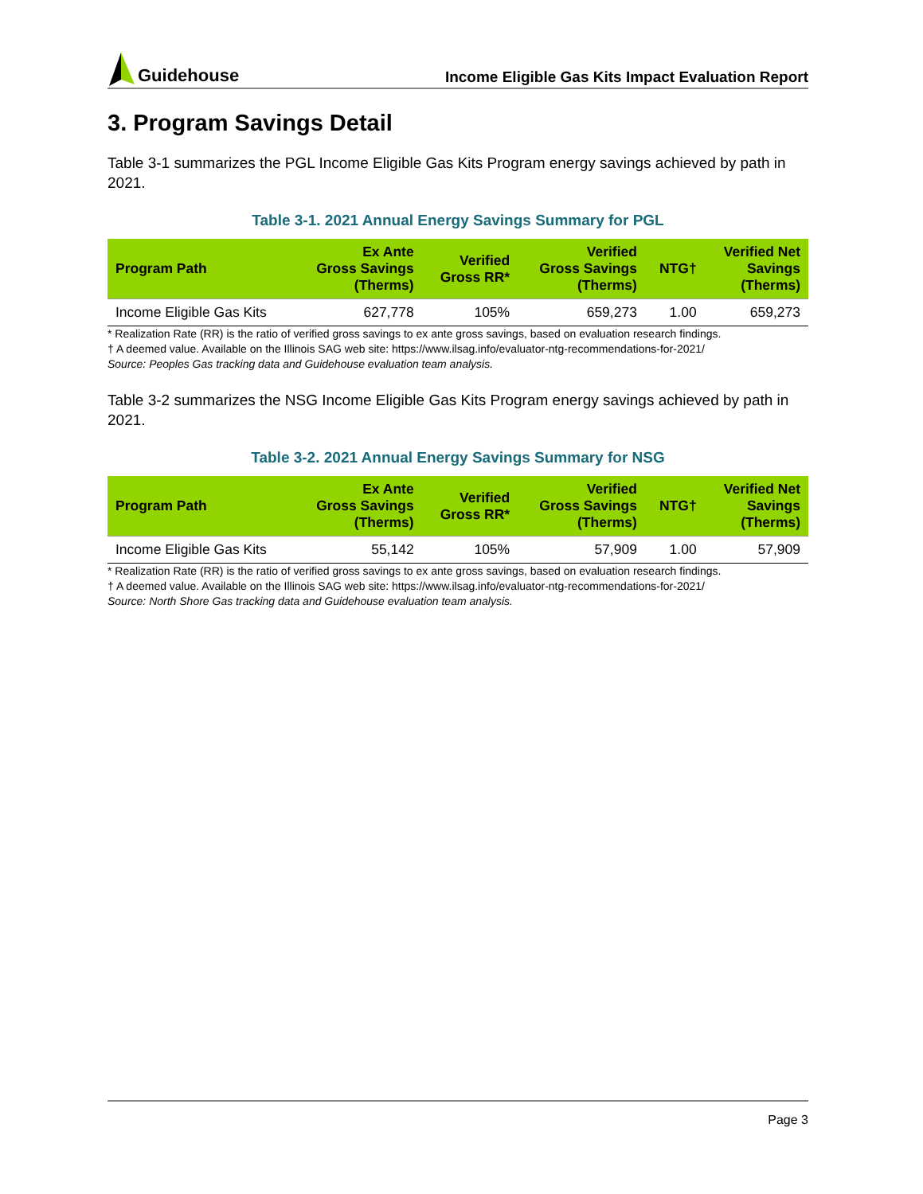Guidehouse
Income Eligible Gas Kits Impact Evaluation Report
3. Program Savings Detail
Table 3-1 summarizes the PGL Income Eligible Gas Kits Program energy savings achieved by path in 2021.
Table 3-1. 2021 Annual Energy Savings Summary for PGL
| Program Path | Ex Ante Gross Savings (Therms) | Verified Gross RR* | Verified Gross Savings (Therms) | NTG† | Verified Net Savings (Therms) |
| --- | --- | --- | --- | --- | --- |
| Income Eligible Gas Kits | 627,778 | 105% | 659,273 | 1.00 | 659,273 |
* Realization Rate (RR) is the ratio of verified gross savings to ex ante gross savings, based on evaluation research findings.
† A deemed value. Available on the Illinois SAG web site: https://www.ilsag.info/evaluator-ntg-recommendations-for-2021/
Source: Peoples Gas tracking data and Guidehouse evaluation team analysis.
Table 3-2 summarizes the NSG Income Eligible Gas Kits Program energy savings achieved by path in 2021.
Table 3-2. 2021 Annual Energy Savings Summary for NSG
| Program Path | Ex Ante Gross Savings (Therms) | Verified Gross RR* | Verified Gross Savings (Therms) | NTG† | Verified Net Savings (Therms) |
| --- | --- | --- | --- | --- | --- |
| Income Eligible Gas Kits | 55,142 | 105% | 57,909 | 1.00 | 57,909 |
* Realization Rate (RR) is the ratio of verified gross savings to ex ante gross savings, based on evaluation research findings.
† A deemed value. Available on the Illinois SAG web site: https://www.ilsag.info/evaluator-ntg-recommendations-for-2021/
Source: North Shore Gas tracking data and Guidehouse evaluation team analysis.
Page 3